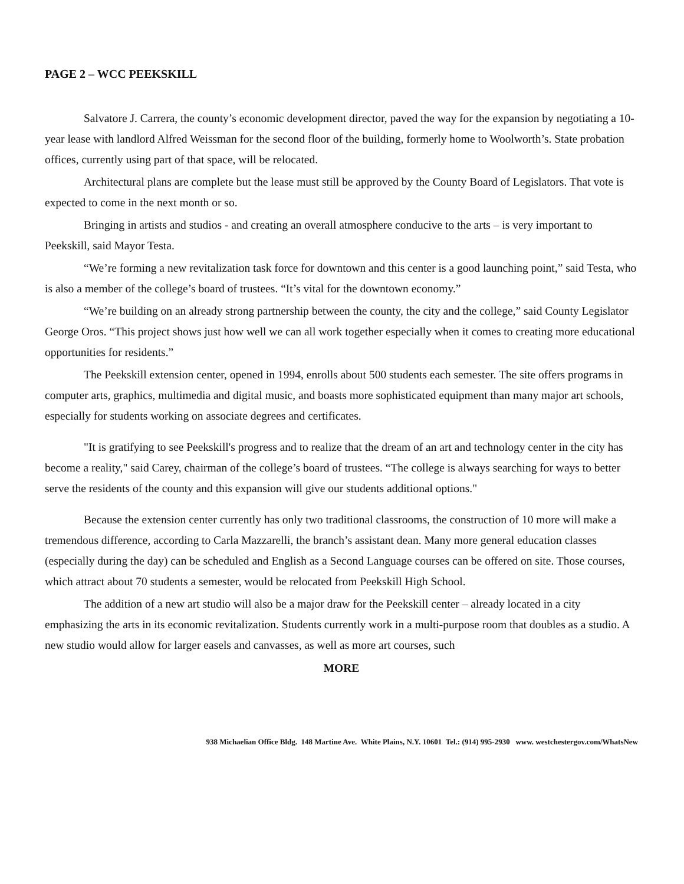PAGE 2 – WCC PEEKSKILL
Salvatore J. Carrera, the county’s economic development director, paved the way for the expansion by negotiating a 10-year lease with landlord Alfred Weissman for the second floor of the building, formerly home to Woolworth’s. State probation offices, currently using part of that space, will be relocated.
Architectural plans are complete but the lease must still be approved by the County Board of Legislators. That vote is expected to come in the next month or so.
Bringing in artists and studios - and creating an overall atmosphere conducive to the arts – is very important to Peekskill, said Mayor Testa.
“We’re forming a new revitalization task force for downtown and this center is a good launching point,” said Testa, who is also a member of the college’s board of trustees. “It’s vital for the downtown economy.”
“We’re building on an already strong partnership between the county, the city and the college,” said County Legislator George Oros. “This project shows just how well we can all work together especially when it comes to creating more educational opportunities for residents.”
The Peekskill extension center, opened in 1994, enrolls about 500 students each semester. The site offers programs in computer arts, graphics, multimedia and digital music, and boasts more sophisticated equipment than many major art schools, especially for students working on associate degrees and certificates.
"It is gratifying to see Peekskill's progress and to realize that the dream of an art and technology center in the city has become a reality," said Carey, chairman of the college’s board of trustees. “The college is always searching for ways to better serve the residents of the county and this expansion will give our students additional options."
Because the extension center currently has only two traditional classrooms, the construction of 10 more will make a tremendous difference, according to Carla Mazzarelli, the branch’s assistant dean. Many more general education classes (especially during the day) can be scheduled and English as a Second Language courses can be offered on site. Those courses, which attract about 70 students a semester, would be relocated from Peekskill High School.
The addition of a new art studio will also be a major draw for the Peekskill center – already located in a city emphasizing the arts in its economic revitalization. Students currently work in a multi-purpose room that doubles as a studio. A new studio would allow for larger easels and canvasses, as well as more art courses, such
MORE
938 Michaelian Office Bldg. 148 Martine Ave. White Plains, N.Y. 10601 Tel.: (914) 995-2930 www. westchestergov.com/WhatsNew